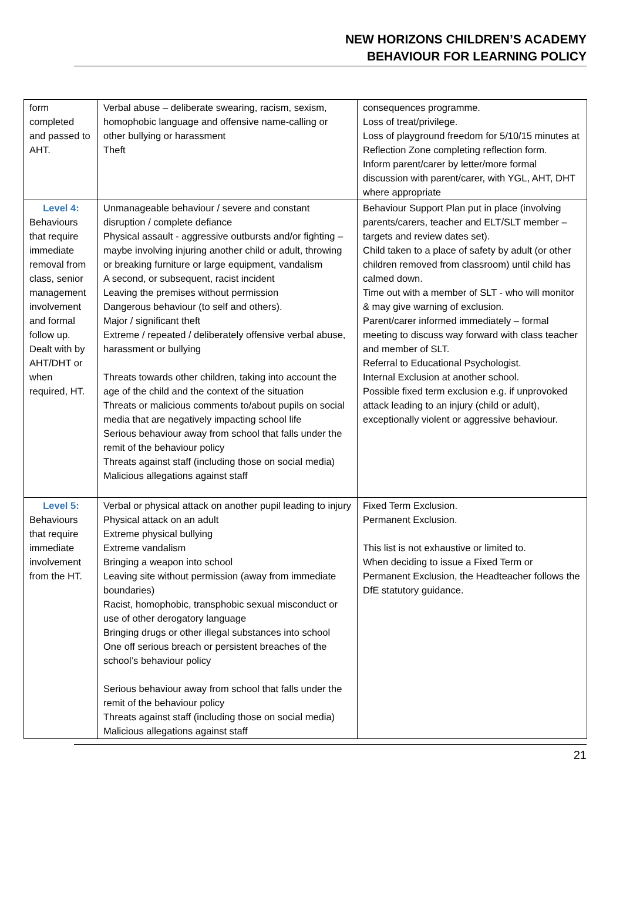NEW HORIZONS CHILDREN’S ACADEMY
BEHAVIOUR FOR LEARNING POLICY
| form completed and passed to AHT. | Verbal abuse – deliberate swearing, racism, sexism, homophobic language and offensive name-calling or other bullying or harassment Theft | consequences programme. Loss of treat/privilege. Loss of playground freedom for 5/10/15 minutes at Reflection Zone completing reflection form. Inform parent/carer by letter/more formal discussion with parent/carer, with YGL, AHT, DHT where appropriate |
| Level 4: Behaviours that require immediate removal from class, senior management involvement and formal follow up. Dealt with by AHT/DHT or when required, HT. | Unmanageable behaviour / severe and constant disruption / complete defiance Physical assault - aggressive outbursts and/or fighting – maybe involving injuring another child or adult, throwing or breaking furniture or large equipment, vandalism A second, or subsequent, racist incident Leaving the premises without permission Dangerous behaviour (to self and others). Major / significant theft Extreme / repeated / deliberately offensive verbal abuse, harassment or bullying Threats towards other children, taking into account the age of the child and the context of the situation Threats or malicious comments to/about pupils on social media that are negatively impacting school life Serious behaviour away from school that falls under the remit of the behaviour policy Threats against staff (including those on social media) Malicious allegations against staff | Behaviour Support Plan put in place (involving parents/carers, teacher and ELT/SLT member – targets and review dates set). Child taken to a place of safety by adult (or other children removed from classroom) until child has calmed down. Time out with a member of SLT - who will monitor & may give warning of exclusion. Parent/carer informed immediately – formal meeting to discuss way forward with class teacher and member of SLT. Referral to Educational Psychologist. Internal Exclusion at another school. Possible fixed term exclusion e.g. if unprovoked attack leading to an injury (child or adult), exceptionally violent or aggressive behaviour. |
| Level 5: Behaviours that require immediate involvement from the HT. | Verbal or physical attack on another pupil leading to injury Physical attack on an adult Extreme physical bullying Extreme vandalism Bringing a weapon into school Leaving site without permission (away from immediate boundaries) Racist, homophobic, transphobic sexual misconduct or use of other derogatory language Bringing drugs or other illegal substances into school One off serious breach or persistent breaches of the school’s behaviour policy Serious behaviour away from school that falls under the remit of the behaviour policy Threats against staff (including those on social media) Malicious allegations against staff | Fixed Term Exclusion. Permanent Exclusion. This list is not exhaustive or limited to. When deciding to issue a Fixed Term or Permanent Exclusion, the Headteacher follows the DfE statutory guidance. |
21